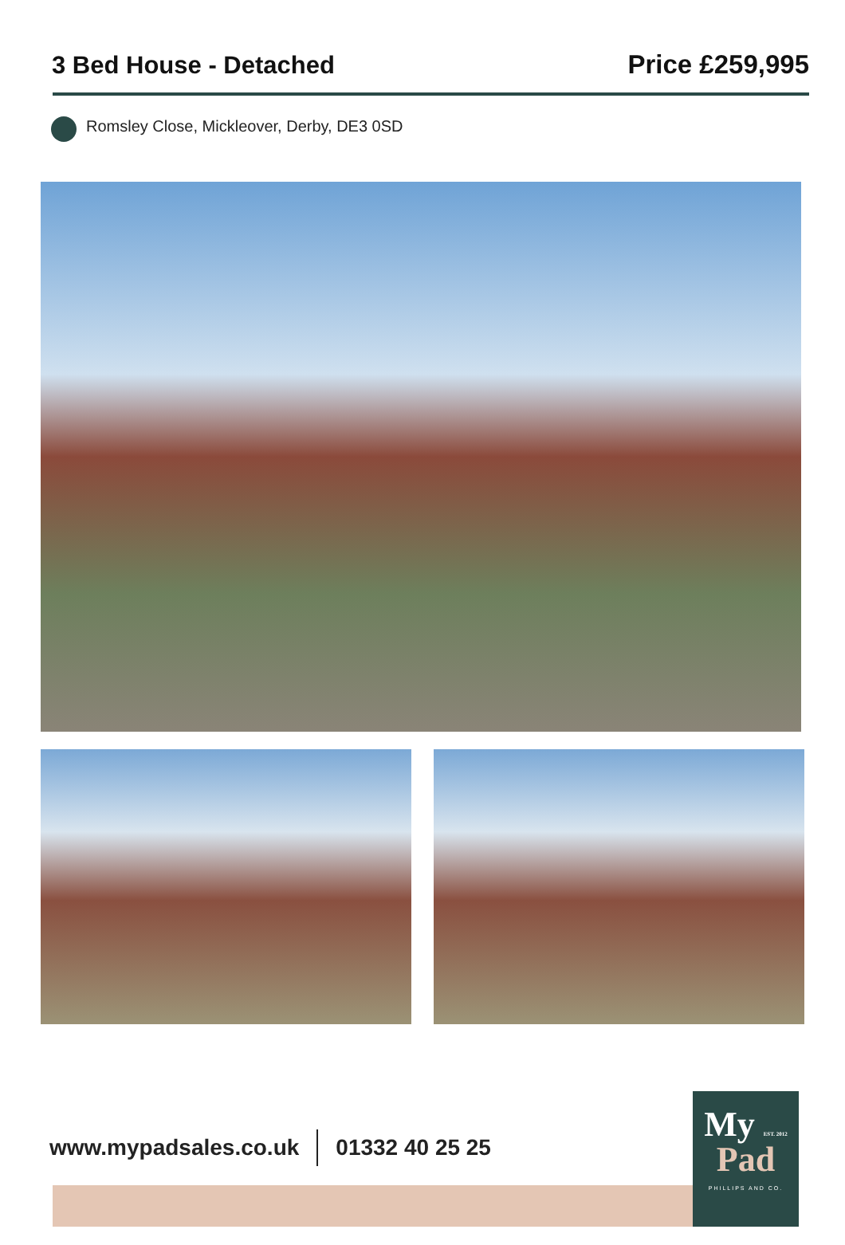3 Bed House - Detached
Price £259,995
Romsley Close, Mickleover, Derby, DE3 0SD
www.mypadsales.co.uk 01332 40 25 25
My EST. 2012
Pad
PHILLIPS AND CO.